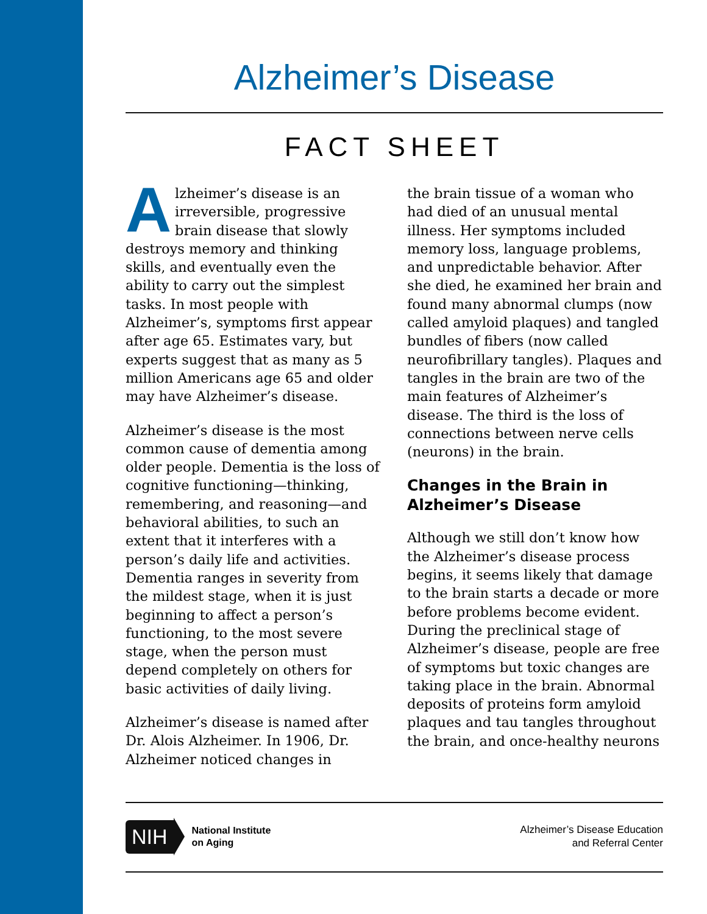Alzheimer’s Disease
FACT SHEET
Alzheimer’s disease is an irreversible, progressive brain disease that slowly destroys memory and thinking skills, and eventually even the ability to carry out the simplest tasks. In most people with Alzheimer’s, symptoms first appear after age 65. Estimates vary, but experts suggest that as many as 5 million Americans age 65 and older may have Alzheimer’s disease.
Alzheimer’s disease is the most common cause of dementia among older people. Dementia is the loss of cognitive functioning—thinking, remembering, and reasoning—and behavioral abilities, to such an extent that it interferes with a person’s daily life and activities. Dementia ranges in severity from the mildest stage, when it is just beginning to affect a person’s functioning, to the most severe stage, when the person must depend completely on others for basic activities of daily living.
Alzheimer’s disease is named after Dr. Alois Alzheimer. In 1906, Dr. Alzheimer noticed changes in
the brain tissue of a woman who had died of an unusual mental illness. Her symptoms included memory loss, language problems, and unpredictable behavior. After she died, he examined her brain and found many abnormal clumps (now called amyloid plaques) and tangled bundles of fibers (now called neurofibrillary tangles). Plaques and tangles in the brain are two of the main features of Alzheimer’s disease. The third is the loss of connections between nerve cells (neurons) in the brain.
Changes in the Brain in Alzheimer’s Disease
Although we still don’t know how the Alzheimer’s disease process begins, it seems likely that damage to the brain starts a decade or more before problems become evident. During the preclinical stage of Alzheimer’s disease, people are free of symptoms but toxic changes are taking place in the brain. Abnormal deposits of proteins form amyloid plaques and tau tangles throughout the brain, and once-healthy neurons
NIH National Institute
on Aging
Alzheimer’s Disease Education
and Referral Center